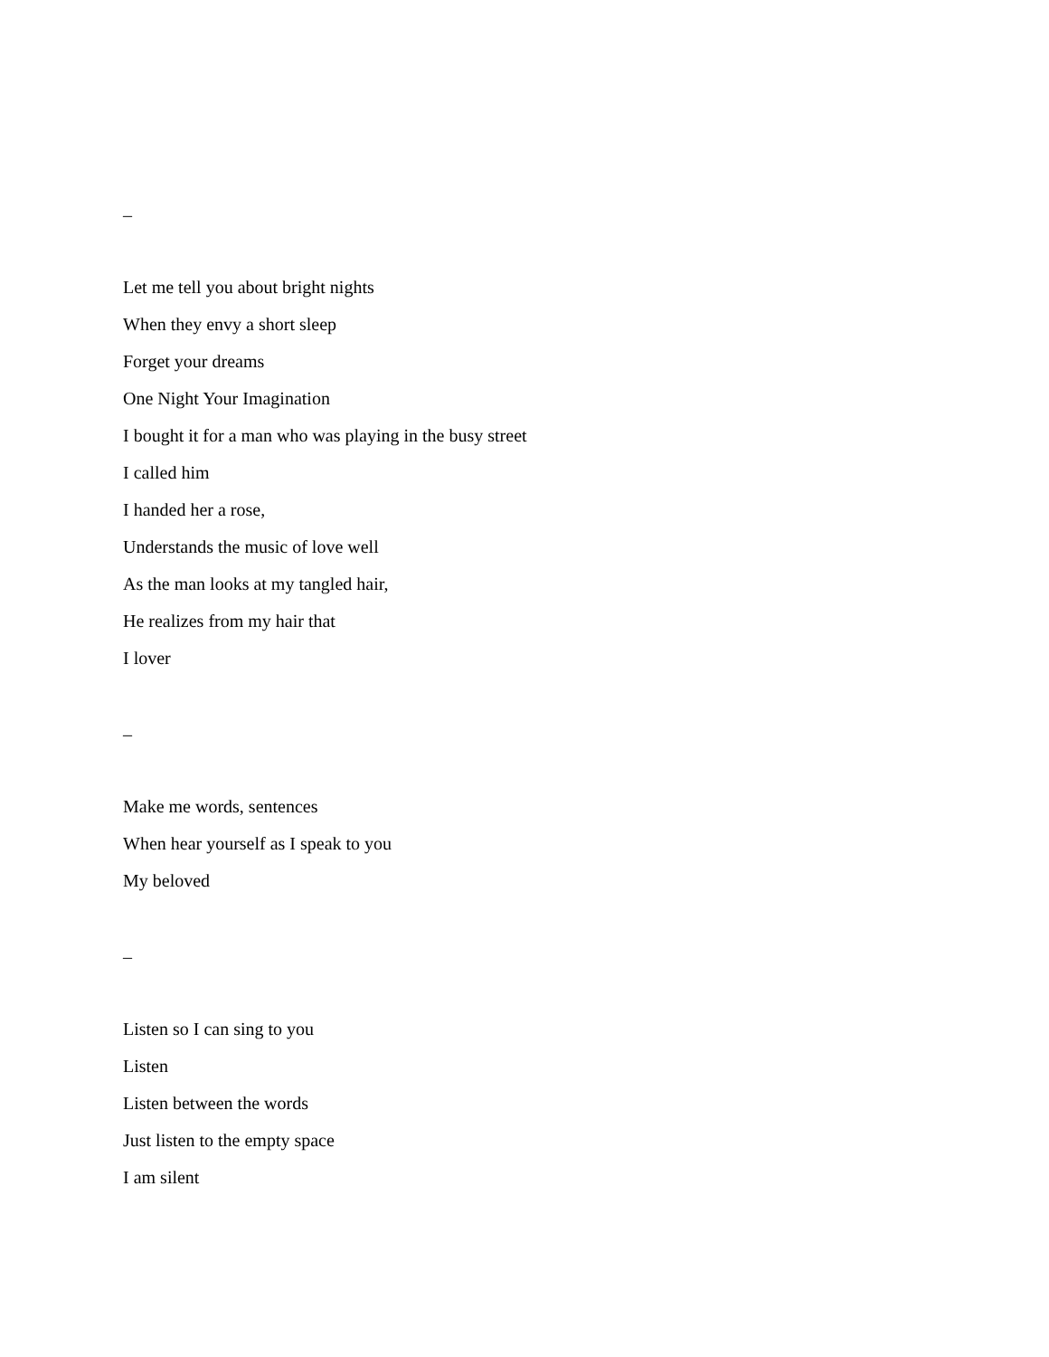–
Let me tell you about bright nights
When they envy a short sleep
Forget your dreams
One Night Your Imagination
I bought it for a man who was playing in the busy street
I called him
I handed her a rose,
Understands the music of love well
As the man looks at my tangled hair,
He realizes from my hair that
I lover
–
Make me words, sentences
When hear yourself as I speak to you
My beloved
–
Listen so I can sing to you
Listen
Listen between the words
Just listen to the empty space
I am silent